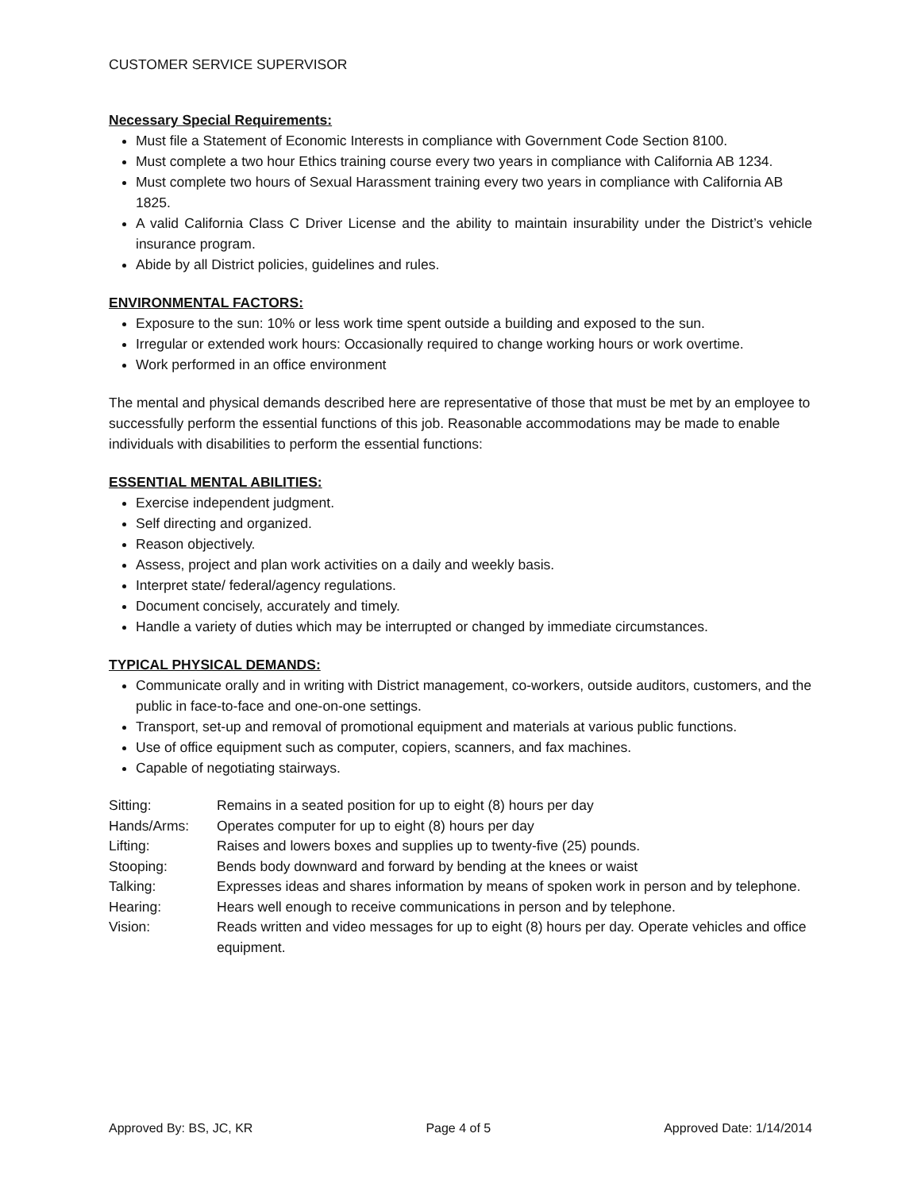CUSTOMER SERVICE SUPERVISOR
Necessary Special Requirements:
Must file a Statement of Economic Interests in compliance with Government Code Section 8100.
Must complete a two hour Ethics training course every two years in compliance with California AB 1234.
Must complete two hours of Sexual Harassment training every two years in compliance with California AB 1825.
A valid California Class C Driver License and the ability to maintain insurability under the District’s vehicle insurance program.
Abide by all District policies, guidelines and rules.
ENVIRONMENTAL FACTORS:
Exposure to the sun: 10% or less work time spent outside a building and exposed to the sun.
Irregular or extended work hours: Occasionally required to change working hours or work overtime.
Work performed in an office environment
The mental and physical demands described here are representative of those that must be met by an employee to successfully perform the essential functions of this job. Reasonable accommodations may be made to enable individuals with disabilities to perform the essential functions:
ESSENTIAL MENTAL ABILITIES:
Exercise independent judgment.
Self directing and organized.
Reason objectively.
Assess, project and plan work activities on a daily and weekly basis.
Interpret state/ federal/agency regulations.
Document concisely, accurately and timely.
Handle a variety of duties which may be interrupted or changed by immediate circumstances.
TYPICAL PHYSICAL DEMANDS:
Communicate orally and in writing with District management, co-workers, outside auditors, customers, and the public in face-to-face and one-on-one settings.
Transport, set-up and removal of promotional equipment and materials at various public functions.
Use of office equipment such as computer, copiers, scanners, and fax machines.
Capable of negotiating stairways.
| Sitting: | Remains in a seated position for up to eight (8) hours per day |
| Hands/Arms: | Operates computer for up to eight (8) hours per day |
| Lifting: | Raises and lowers boxes and supplies up to twenty-five (25) pounds. |
| Stooping: | Bends body downward and forward by bending at the knees or waist |
| Talking: | Expresses ideas and shares information by means of spoken work in person and by telephone. |
| Hearing: | Hears well enough to receive communications in person and by telephone. |
| Vision: | Reads written and video messages for up to eight (8) hours per day. Operate vehicles and office equipment. |
Approved By: BS, JC, KR Page 4 of 5 Approved Date: 1/14/2014